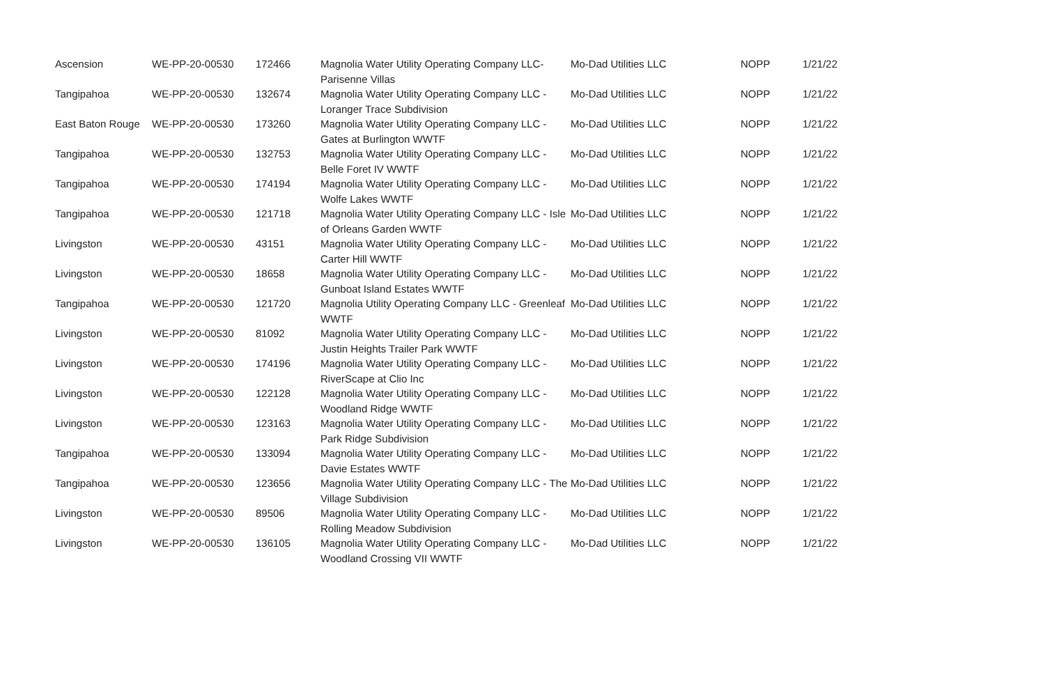| Ascension | WE-PP-20-00530 | 172466 | Magnolia Water Utility Operating Company LLC- Parisenne Villas | Mo-Dad Utilities LLC | NOPP | 1/21/22 |
| Tangipahoa | WE-PP-20-00530 | 132674 | Magnolia Water Utility Operating Company LLC - Loranger Trace Subdivision | Mo-Dad Utilities LLC | NOPP | 1/21/22 |
| East Baton Rouge | WE-PP-20-00530 | 173260 | Magnolia Water Utility Operating Company LLC - Gates at Burlington WWTF | Mo-Dad Utilities LLC | NOPP | 1/21/22 |
| Tangipahoa | WE-PP-20-00530 | 132753 | Magnolia Water Utility Operating Company LLC - Belle Foret IV WWTF | Mo-Dad Utilities LLC | NOPP | 1/21/22 |
| Tangipahoa | WE-PP-20-00530 | 174194 | Magnolia Water Utility Operating Company LLC - Wolfe Lakes WWTF | Mo-Dad Utilities LLC | NOPP | 1/21/22 |
| Tangipahoa | WE-PP-20-00530 | 121718 | Magnolia Water Utility Operating Company LLC - Isle of Orleans Garden WWTF | Mo-Dad Utilities LLC | NOPP | 1/21/22 |
| Livingston | WE-PP-20-00530 | 43151 | Magnolia Water Utility Operating Company LLC - Carter Hill WWTF | Mo-Dad Utilities LLC | NOPP | 1/21/22 |
| Livingston | WE-PP-20-00530 | 18658 | Magnolia Water Utility Operating Company LLC - Gunboat Island Estates WWTF | Mo-Dad Utilities LLC | NOPP | 1/21/22 |
| Tangipahoa | WE-PP-20-00530 | 121720 | Magnolia Utility Operating Company LLC - Greenleaf WWTF | Mo-Dad Utilities LLC | NOPP | 1/21/22 |
| Livingston | WE-PP-20-00530 | 81092 | Magnolia Water Utility Operating Company LLC - Justin Heights Trailer Park WWTF | Mo-Dad Utilities LLC | NOPP | 1/21/22 |
| Livingston | WE-PP-20-00530 | 174196 | Magnolia Water Utility Operating Company LLC - RiverScape at Clio Inc | Mo-Dad Utilities LLC | NOPP | 1/21/22 |
| Livingston | WE-PP-20-00530 | 122128 | Magnolia Water Utility Operating Company LLC - Woodland Ridge WWTF | Mo-Dad Utilities LLC | NOPP | 1/21/22 |
| Livingston | WE-PP-20-00530 | 123163 | Magnolia Water Utility Operating Company LLC - Park Ridge Subdivision | Mo-Dad Utilities LLC | NOPP | 1/21/22 |
| Tangipahoa | WE-PP-20-00530 | 133094 | Magnolia Water Utility Operating Company LLC - Davie Estates WWTF | Mo-Dad Utilities LLC | NOPP | 1/21/22 |
| Tangipahoa | WE-PP-20-00530 | 123656 | Magnolia Water Utility Operating Company LLC - The Village Subdivision | Mo-Dad Utilities LLC | NOPP | 1/21/22 |
| Livingston | WE-PP-20-00530 | 89506 | Magnolia Water Utility Operating Company LLC - Rolling Meadow Subdivision | Mo-Dad Utilities LLC | NOPP | 1/21/22 |
| Livingston | WE-PP-20-00530 | 136105 | Magnolia Water Utility Operating Company LLC - Woodland Crossing VII WWTF | Mo-Dad Utilities LLC | NOPP | 1/21/22 |